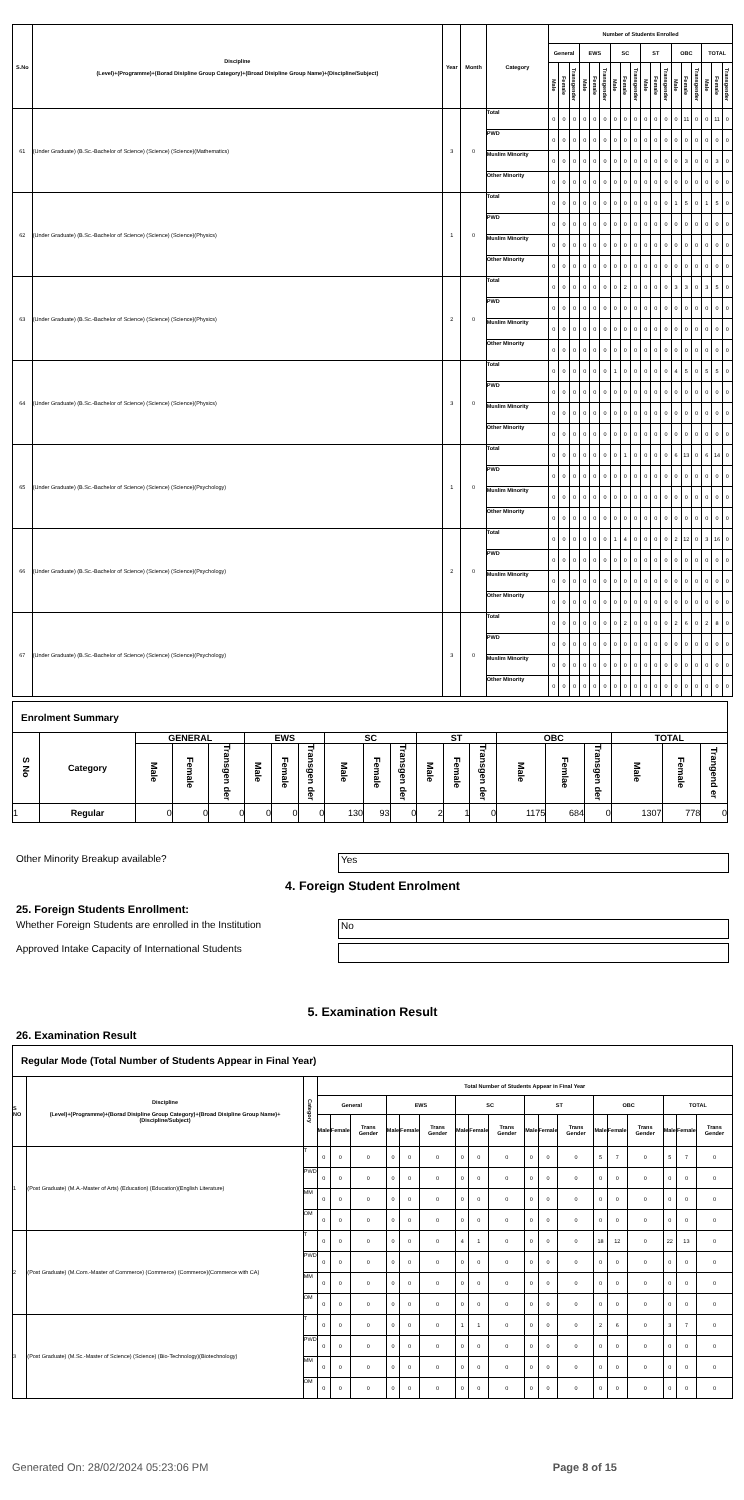| S.No | Discipline (Level)+(Programme)+(Borad Disipline Group Category)+(Broad Disipline Group Name)+(Discipline/Subject) | Year | Month | Category | Number of Students Enrolled | | | | | | | | | | | | | | | | | |
| --- | --- | --- | --- | --- | --- | --- | --- | --- | --- | --- | --- | --- | --- | --- | --- | --- | --- | --- | --- | --- | --- | --- |
| | | | | | General | | | EWS | | | SC | | | ST | | | OBC | | | TOTAL | | |
| | | | | | Male | Female | Transgender | Male | Female | Transgender | Male | Female | Transgender | Male | Female | Transgender | Male | Female | Transgender | Male | Female | Transgender |
| 61 | (Under Graduate) (B.Sc.-Bachelor of Science) (Science) (Science)(Mathematics) | 3 | 0 | Total | 0 | 0 | 0 | 0 | 0 | 0 | 0 | 0 | 0 | 0 | 0 | 0 | 0 | 11 | 0 | 0 | 11 | 0 |
| | | | | PWD | 0 | 0 | 0 | 0 | 0 | 0 | 0 | 0 | 0 | 0 | 0 | 0 | 0 | 0 | 0 | 0 | 0 | 0 |
| | | | | Muslim Minority | 0 | 0 | 0 | 0 | 0 | 0 | 0 | 0 | 0 | 0 | 0 | 0 | 0 | 3 | 0 | 0 | 3 | 0 |
| | | | | Other Minority | 0 | 0 | 0 | 0 | 0 | 0 | 0 | 0 | 0 | 0 | 0 | 0 | 0 | 0 | 0 | 0 | 0 | 0 |
| 62 | (Under Graduate) (B.Sc.-Bachelor of Science) (Science) (Science)(Physics) | 1 | 0 | Total | 0 | 0 | 0 | 0 | 0 | 0 | 0 | 0 | 0 | 0 | 0 | 0 | 1 | 5 | 0 | 1 | 5 | 0 |
| | | | | PWD | 0 | 0 | 0 | 0 | 0 | 0 | 0 | 0 | 0 | 0 | 0 | 0 | 0 | 0 | 0 | 0 | 0 | 0 |
| | | | | Muslim Minority | 0 | 0 | 0 | 0 | 0 | 0 | 0 | 0 | 0 | 0 | 0 | 0 | 0 | 0 | 0 | 0 | 0 | 0 |
| | | | | Other Minority | 0 | 0 | 0 | 0 | 0 | 0 | 0 | 0 | 0 | 0 | 0 | 0 | 0 | 0 | 0 | 0 | 0 | 0 |
| 63 | (Under Graduate) (B.Sc.-Bachelor of Science) (Science) (Science)(Physics) | 2 | 0 | Total | 0 | 0 | 0 | 0 | 0 | 0 | 0 | 2 | 0 | 0 | 0 | 0 | 3 | 3 | 0 | 3 | 5 | 0 |
| | | | | PWD | 0 | 0 | 0 | 0 | 0 | 0 | 0 | 0 | 0 | 0 | 0 | 0 | 0 | 0 | 0 | 0 | 0 | 0 |
| | | | | Muslim Minority | 0 | 0 | 0 | 0 | 0 | 0 | 0 | 0 | 0 | 0 | 0 | 0 | 0 | 0 | 0 | 0 | 0 | 0 |
| | | | | Other Minority | 0 | 0 | 0 | 0 | 0 | 0 | 0 | 0 | 0 | 0 | 0 | 0 | 0 | 0 | 0 | 0 | 0 | 0 |
| 64 | (Under Graduate) (B.Sc.-Bachelor of Science) (Science) (Science)(Physics) | 3 | 0 | Total | 0 | 0 | 0 | 0 | 0 | 0 | 1 | 0 | 0 | 0 | 0 | 0 | 4 | 5 | 0 | 5 | 5 | 0 |
| | | | | PWD | 0 | 0 | 0 | 0 | 0 | 0 | 0 | 0 | 0 | 0 | 0 | 0 | 0 | 0 | 0 | 0 | 0 | 0 |
| | | | | Muslim Minority | 0 | 0 | 0 | 0 | 0 | 0 | 0 | 0 | 0 | 0 | 0 | 0 | 0 | 0 | 0 | 0 | 0 | 0 |
| | | | | Other Minority | 0 | 0 | 0 | 0 | 0 | 0 | 0 | 0 | 0 | 0 | 0 | 0 | 0 | 0 | 0 | 0 | 0 | 0 |
| 65 | (Under Graduate) (B.Sc.-Bachelor of Science) (Science) (Science)(Psychology) | 1 | 0 | Total | 0 | 0 | 0 | 0 | 0 | 0 | 0 | 1 | 0 | 0 | 0 | 0 | 6 | 13 | 0 | 6 | 14 | 0 |
| | | | | PWD | 0 | 0 | 0 | 0 | 0 | 0 | 0 | 0 | 0 | 0 | 0 | 0 | 0 | 0 | 0 | 0 | 0 | 0 |
| | | | | Muslim Minority | 0 | 0 | 0 | 0 | 0 | 0 | 0 | 0 | 0 | 0 | 0 | 0 | 0 | 0 | 0 | 0 | 0 | 0 |
| | | | | Other Minority | 0 | 0 | 0 | 0 | 0 | 0 | 0 | 0 | 0 | 0 | 0 | 0 | 0 | 0 | 0 | 0 | 0 | 0 |
| 66 | (Under Graduate) (B.Sc.-Bachelor of Science) (Science) (Science)(Psychology) | 2 | 0 | Total | 0 | 0 | 0 | 0 | 0 | 0 | 1 | 4 | 0 | 0 | 0 | 0 | 2 | 12 | 0 | 3 | 16 | 0 |
| | | | | PWD | 0 | 0 | 0 | 0 | 0 | 0 | 0 | 0 | 0 | 0 | 0 | 0 | 0 | 0 | 0 | 0 | 0 | 0 |
| | | | | Muslim Minority | 0 | 0 | 0 | 0 | 0 | 0 | 0 | 0 | 0 | 0 | 0 | 0 | 0 | 0 | 0 | 0 | 0 | 0 |
| | | | | Other Minority | 0 | 0 | 0 | 0 | 0 | 0 | 0 | 0 | 0 | 0 | 0 | 0 | 0 | 0 | 0 | 0 | 0 | 0 |
| 67 | (Under Graduate) (B.Sc.-Bachelor of Science) (Science) (Science)(Psychology) | 3 | 0 | Total | 0 | 0 | 0 | 0 | 0 | 0 | 0 | 2 | 0 | 0 | 0 | 0 | 2 | 6 | 0 | 2 | 8 | 0 |
| | | | | PWD | 0 | 0 | 0 | 0 | 0 | 0 | 0 | 0 | 0 | 0 | 0 | 0 | 0 | 0 | 0 | 0 | 0 | 0 |
| | | | | Muslim Minority | 0 | 0 | 0 | 0 | 0 | 0 | 0 | 0 | 0 | 0 | 0 | 0 | 0 | 0 | 0 | 0 | 0 | 0 |
| | | | | Other Minority | 0 | 0 | 0 | 0 | 0 | 0 | 0 | 0 | 0 | 0 | 0 | 0 | 0 | 0 | 0 | 0 | 0 | 0 |
| Enrolment Summary | | | | | | | | | | | | | | | | | | | |
| S No | Category | GENERAL | | | EWS | | | SC | | | ST | | | OBC | | | TOTAL | | |
| | | Male | Female | Transgen der | Male | Female | Transgen der | Male | Female | Transgen der | Male | Female | Transgen der | Male | Femlae | Transgen der | Male | Female | Trangend er |
| 1 | Regular | 0 | 0 | 0 | 0 | 0 | 0 | 130 | 93 | 0 | 2 | 1 | 0 | 1175 | 684 | 0 | 1307 | 778 | 0 |
Other Minority Breakup available?
Yes
4. Foreign Student Enrolment
25. Foreign Students Enrollment:
Whether Foreign Students are enrolled in the Institution
No
Approved Intake Capacity of International Students
5. Examination Result
26. Examination Result
| Regular Mode (Total Number of Students Appear in Final Year) | | | | | | | | | | | | | | | | | | | | |
| S NO | Discipline (Level)+(Programme)+(Borad Disipline Group Category)+(Broad Disipline Group Name)+(Discipline/Subject) | Category | Total Number of Students Appear in Final Year | | | | | | | | | | | | | | | | | |
| | | | General | | | EWS | | | SC | | | ST | | | OBC | | | TOTAL | | |
| | | | Male | Female | Trans Gender | Male | Female | Trans Gender | Male | Female | Trans Gender | Male | Female | Trans Gender | Male | Female | Trans Gender | Male | Female | Trans Gender |
| 1 | (Post Graduate) (M.A.-Master of Arts) (Education) (Education)(English Literature) | T | 0 | 0 | 0 | 0 | 0 | 0 | 0 | 0 | 0 | 0 | 0 | 0 | 5 | 7 | 0 | 5 | 7 | 0 |
| | | PWD | 0 | 0 | 0 | 0 | 0 | 0 | 0 | 0 | 0 | 0 | 0 | 0 | 0 | 0 | 0 | 0 | 0 | 0 |
| | | MM | 0 | 0 | 0 | 0 | 0 | 0 | 0 | 0 | 0 | 0 | 0 | 0 | 0 | 0 | 0 | 0 | 0 | 0 |
| | | OM | 0 | 0 | 0 | 0 | 0 | 0 | 0 | 0 | 0 | 0 | 0 | 0 | 0 | 0 | 0 | 0 | 0 | 0 |
| 2 | (Post Graduate) (M.Com.-Master of Commerce) (Commerce) (Commerce)(Commerce with CA) | T | 0 | 0 | 0 | 0 | 0 | 0 | 4 | 1 | 0 | 0 | 0 | 0 | 18 | 12 | 0 | 22 | 13 | 0 |
| | | PWD | 0 | 0 | 0 | 0 | 0 | 0 | 0 | 0 | 0 | 0 | 0 | 0 | 0 | 0 | 0 | 0 | 0 | 0 |
| | | MM | 0 | 0 | 0 | 0 | 0 | 0 | 0 | 0 | 0 | 0 | 0 | 0 | 0 | 0 | 0 | 0 | 0 | 0 |
| | | OM | 0 | 0 | 0 | 0 | 0 | 0 | 0 | 0 | 0 | 0 | 0 | 0 | 0 | 0 | 0 | 0 | 0 | 0 |
| 3 | (Post Graduate) (M.Sc.-Master of Science) (Science) (Bio-Technology)(Biotechnology) | T | 0 | 0 | 0 | 0 | 0 | 0 | 1 | 1 | 0 | 0 | 0 | 0 | 2 | 6 | 0 | 3 | 7 | 0 |
| | | PWD | 0 | 0 | 0 | 0 | 0 | 0 | 0 | 0 | 0 | 0 | 0 | 0 | 0 | 0 | 0 | 0 | 0 | 0 |
| | | MM | 0 | 0 | 0 | 0 | 0 | 0 | 0 | 0 | 0 | 0 | 0 | 0 | 0 | 0 | 0 | 0 | 0 | 0 |
| | | OM | 0 | 0 | 0 | 0 | 0 | 0 | 0 | 0 | 0 | 0 | 0 | 0 | 0 | 0 | 0 | 0 | 0 | 0 |
Generated On: 28/02/2024 05:23:06 PM Page 8 of 15